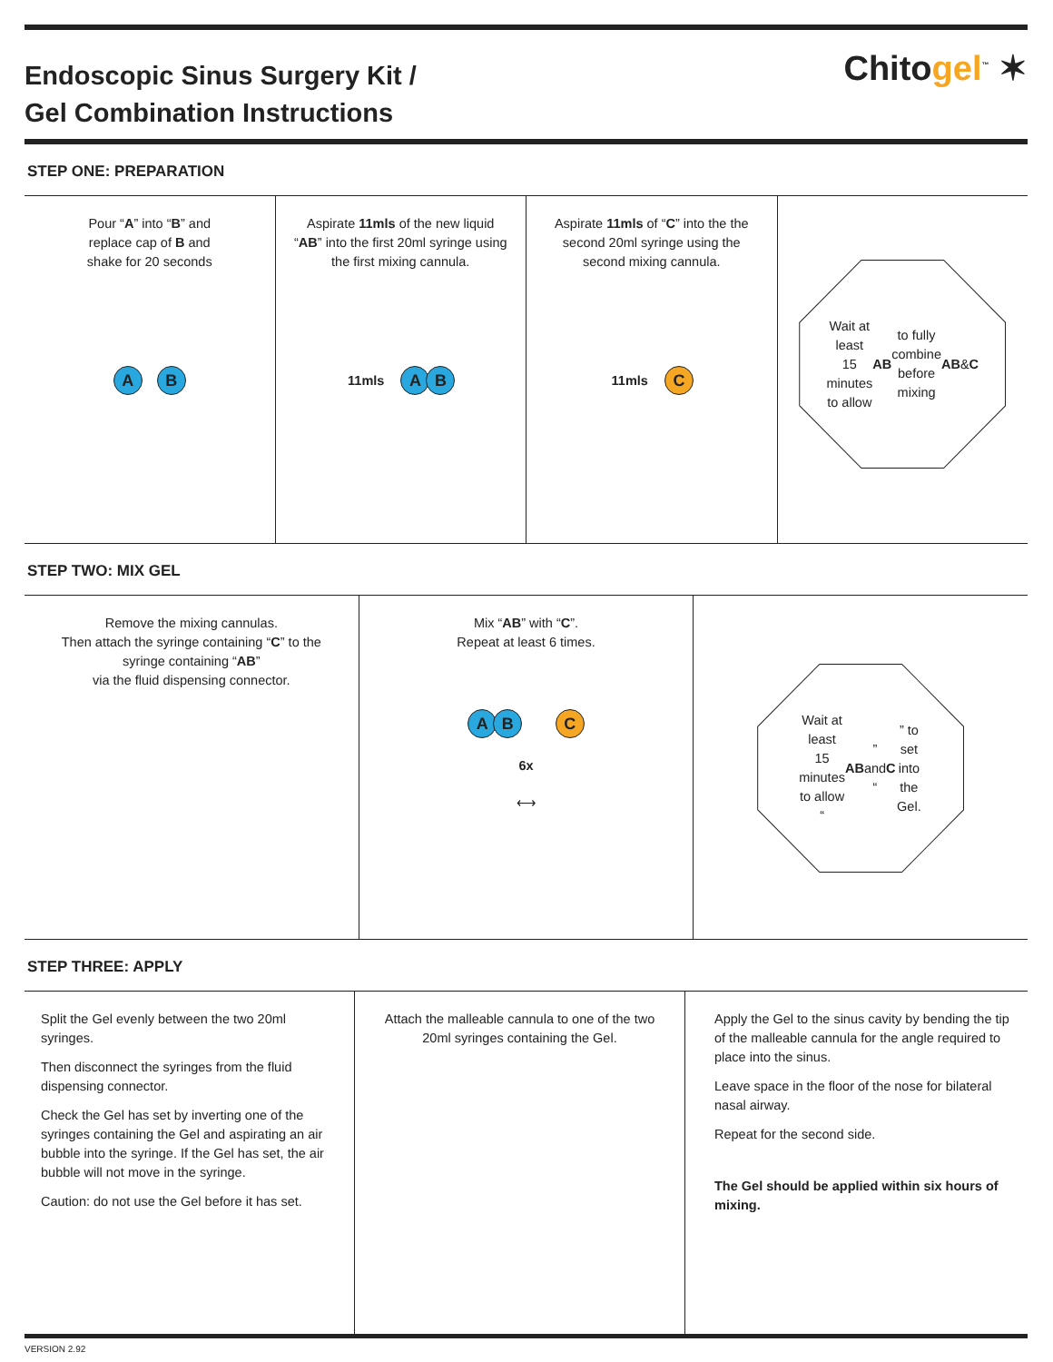Endoscopic Sinus Surgery Kit /
Gel Combination Instructions
Chitogel<sup>™</sup> ✶
STEP ONE: PREPARATION
Pour “A” into “B” and
replace cap of B and
shake for 20 seconds
A B
Aspirate 11mls of the new liquid “AB” into the first 20ml syringe using the first mixing cannula.
11mls AB
Aspirate 11mls of “C” into the the second 20ml syringe using the second mixing cannula.
11mls C
Wait at least 15 minutes to allow AB to fully combine before mixing AB & C
STEP TWO: MIX GEL
Remove the mixing cannulas.
Then attach the syringe containing “C” to the syringe containing “AB”
via the fluid dispensing connector.
Mix “AB” with “C”.
Repeat at least 6 times.
AB C
6x
⟷
Wait at least 15 minutes to allow “AB” and “C” to set into the Gel.
STEP THREE: APPLY
Split the Gel evenly between the two 20ml syringes.
Then disconnect the syringes from the fluid dispensing connector.
Check the Gel has set by inverting one of the syringes containing the Gel and aspirating an air bubble into the syringe. If the Gel has set, the air bubble will not move in the syringe.
Caution: do not use the Gel before it has set.
Attach the malleable cannula to one of the two 20ml syringes containing the Gel.
Apply the Gel to the sinus cavity by bending the tip of the malleable cannula for the angle required to place into the sinus.
Leave space in the floor of the nose for bilateral nasal airway.
Repeat for the second side.
The Gel should be applied within six hours of mixing.
VERSION 2.92